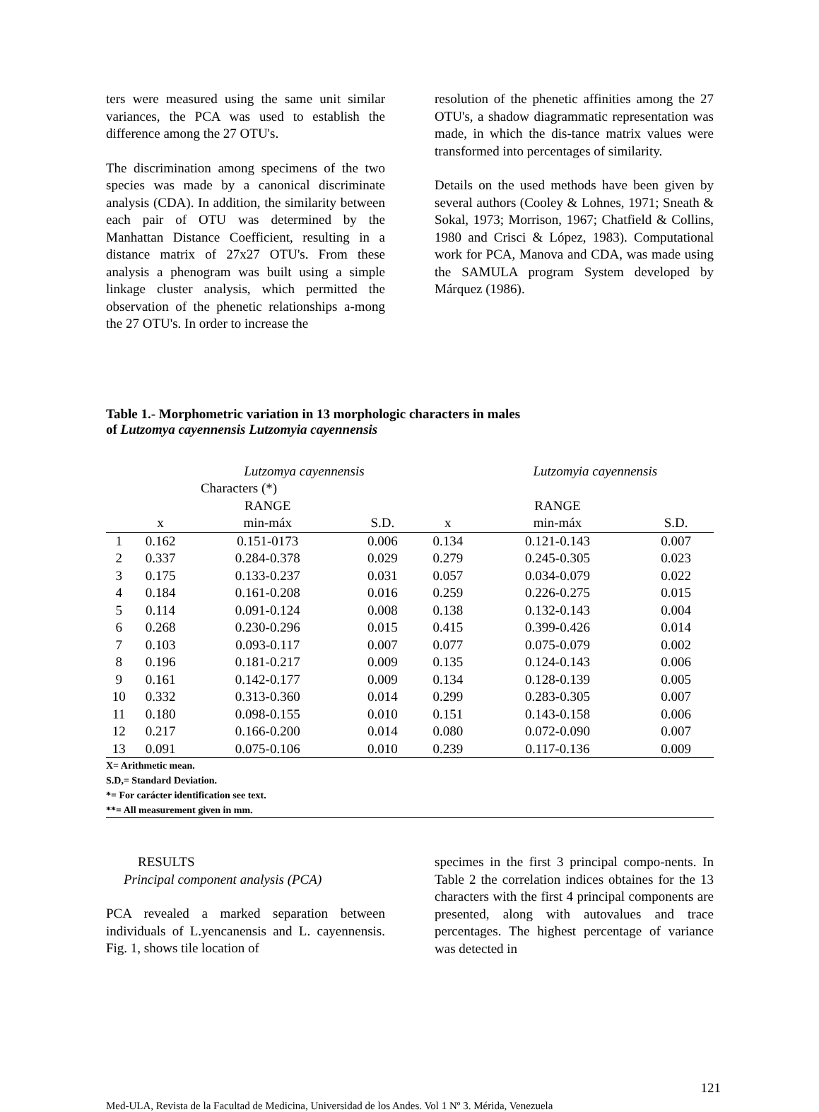ters were measured using the same unit similar variances, the PCA was used to establish the difference among the 27 OTU's.
The discrimination among specimens of the two species was made by a canonical discriminate analysis (CDA). In addition, the similarity between each pair of OTU was determined by the Manhattan Distance Coefficient, resulting in a distance matrix of 27x27 OTU's. From these analysis a phenogram was built using a simple linkage cluster analysis, which permitted the observation of the phenetic relationships a-mong the 27 OTU's. In order to increase the
resolution of the phenetic affinities among the 27 OTU's, a shadow diagrammatic representation was made, in which the dis-tance matrix values were transformed into percentages of similarity.
Details on the used methods have been given by several authors (Cooley & Lohnes, 1971; Sneath & Sokal, 1973; Morrison, 1967; Chatfield & Collins, 1980 and Crisci & López, 1983). Computational work for PCA, Manova and CDA, was made using the SAMULA program System developed by Márquez (1986).
Table 1.- Morphometric variation in 13 morphologic characters in males
of Lutzomya cayennensis Lutzomyia cayennensis
| | | Lutzomya cayennensis | | | | Lutzomyia cayennensis | |
| | Characters (*) | | | | | | |
| | | RANGE | | | | RANGE | |
| | x | min-máx | S.D. | | x | min-máx | S.D. |
| 1 | 0.162 | 0.151-0173 | 0.006 | | 0.134 | 0.121-0.143 | 0.007 |
| 2 | 0.337 | 0.284-0.378 | 0.029 | | 0.279 | 0.245-0.305 | 0.023 |
| 3 | 0.175 | 0.133-0.237 | 0.031 | | 0.057 | 0.034-0.079 | 0.022 |
| 4 | 0.184 | 0.161-0.208 | 0.016 | | 0.259 | 0.226-0.275 | 0.015 |
| 5 | 0.114 | 0.091-0.124 | 0.008 | | 0.138 | 0.132-0.143 | 0.004 |
| 6 | 0.268 | 0.230-0.296 | 0.015 | | 0.415 | 0.399-0.426 | 0.014 |
| 7 | 0.103 | 0.093-0.117 | 0.007 | | 0.077 | 0.075-0.079 | 0.002 |
| 8 | 0.196 | 0.181-0.217 | 0.009 | | 0.135 | 0.124-0.143 | 0.006 |
| 9 | 0.161 | 0.142-0.177 | 0.009 | | 0.134 | 0.128-0.139 | 0.005 |
| 10 | 0.332 | 0.313-0.360 | 0.014 | | 0.299 | 0.283-0.305 | 0.007 |
| 11 | 0.180 | 0.098-0.155 | 0.010 | | 0.151 | 0.143-0.158 | 0.006 |
| 12 | 0.217 | 0.166-0.200 | 0.014 | | 0.080 | 0.072-0.090 | 0.007 |
| 13 | 0.091 | 0.075-0.106 | 0.010 | | 0.239 | 0.117-0.136 | 0.009 |
X= Arithmetic mean.
S.D,= Standard Deviation.
*= For carácter identification see text.
**= All measurement given in mm.
RESULTS
Principal component analysis (PCA)
PCA revealed a marked separation between individuals of L.yencanensis and L. cayennensis. Fig. 1, shows tile location of
specimes in the first 3 principal compo-nents. In Table 2 the correlation indices obtaines for the 13 characters with the first 4 principal components are presented, along with autovalues and trace percentages. The highest percentage of variance was detected in
121
Med-ULA, Revista de la Facultad de Medicina, Universidad de los Andes. Vol 1 Nº 3. Mérida, Venezuela